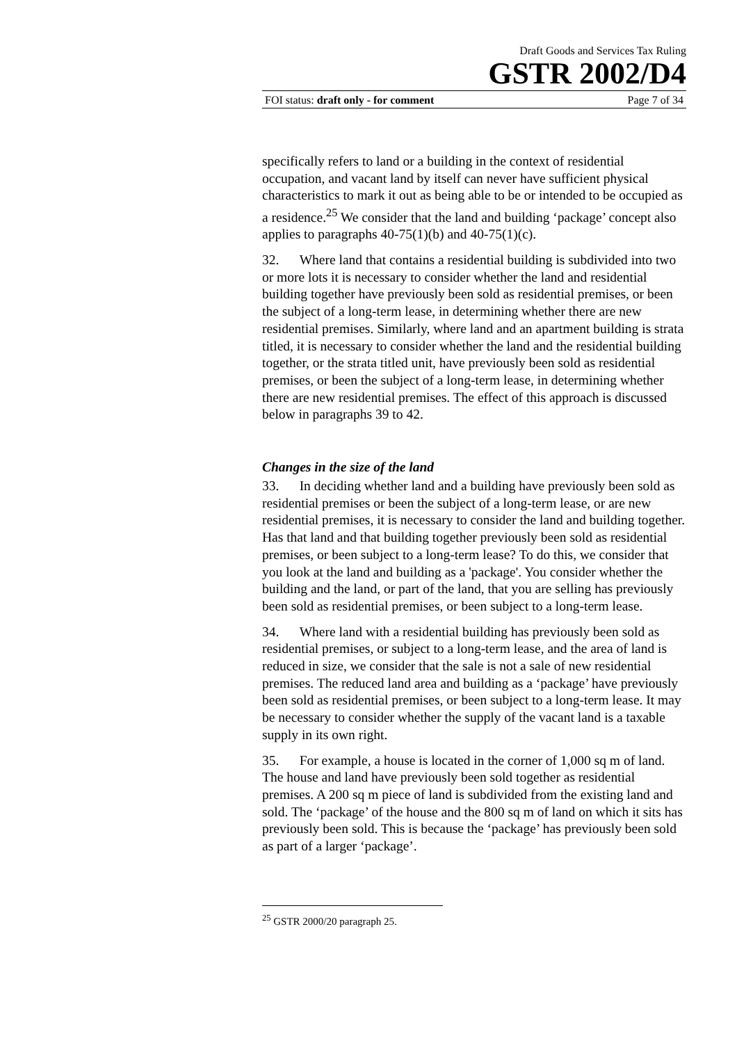Draft Goods and Services Tax Ruling
GSTR 2002/D4
FOI status: draft only - for comment Page 7 of 34
specifically refers to land or a building in the context of residential occupation, and vacant land by itself can never have sufficient physical characteristics to mark it out as being able to be or intended to be occupied as a residence.<sup>25</sup> We consider that the land and building ‘package’ concept also applies to paragraphs 40-75(1)(b) and 40-75(1)(c).
32. Where land that contains a residential building is subdivided into two or more lots it is necessary to consider whether the land and residential building together have previously been sold as residential premises, or been the subject of a long-term lease, in determining whether there are new residential premises. Similarly, where land and an apartment building is strata titled, it is necessary to consider whether the land and the residential building together, or the strata titled unit, have previously been sold as residential premises, or been the subject of a long-term lease, in determining whether there are new residential premises. The effect of this approach is discussed below in paragraphs 39 to 42.
Changes in the size of the land
33. In deciding whether land and a building have previously been sold as residential premises or been the subject of a long-term lease, or are new residential premises, it is necessary to consider the land and building together. Has that land and that building together previously been sold as residential premises, or been subject to a long-term lease? To do this, we consider that you look at the land and building as a 'package'. You consider whether the building and the land, or part of the land, that you are selling has previously been sold as residential premises, or been subject to a long-term lease.
34. Where land with a residential building has previously been sold as residential premises, or subject to a long-term lease, and the area of land is reduced in size, we consider that the sale is not a sale of new residential premises. The reduced land area and building as a ‘package’ have previously been sold as residential premises, or been subject to a long-term lease. It may be necessary to consider whether the supply of the vacant land is a taxable supply in its own right.
35. For example, a house is located in the corner of 1,000 sq m of land. The house and land have previously been sold together as residential premises. A 200 sq m piece of land is subdivided from the existing land and sold. The ‘package’ of the house and the 800 sq m of land on which it sits has previously been sold. This is because the ‘package’ has previously been sold as part of a larger ‘package’.
<sup>25</sup> GSTR 2000/20 paragraph 25.